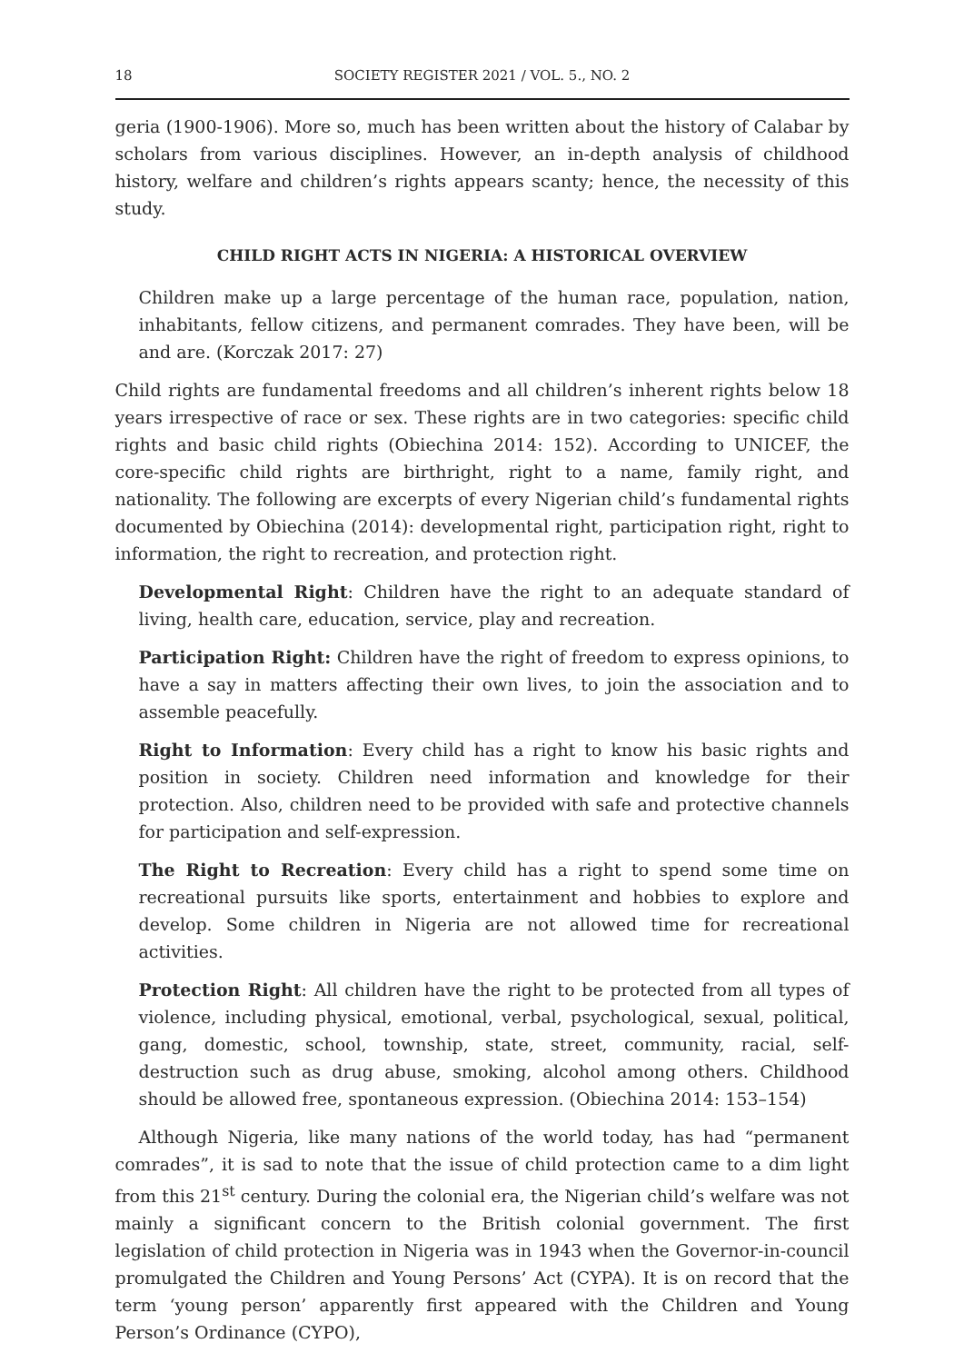18 SOCIETY REGISTER 2021 / VOL. 5., NO. 2
geria (1900-1906). More so, much has been written about the history of Calabar by scholars from various disciplines. However, an in-depth analysis of childhood history, welfare and children’s rights appears scanty; hence, the necessity of this study.
CHILD RIGHT ACTS IN NIGERIA: A HISTORICAL OVERVIEW
Children make up a large percentage of the human race, population, nation, inhabitants, fellow citizens, and permanent comrades. They have been, will be and are. (Korczak 2017: 27)
Child rights are fundamental freedoms and all children’s inherent rights below 18 years irrespective of race or sex. These rights are in two categories: specific child rights and basic child rights (Obiechina 2014: 152). According to UNICEF, the core-specific child rights are birthright, right to a name, family right, and nationality. The following are excerpts of every Nigerian child’s fundamental rights documented by Obiechina (2014): developmental right, participation right, right to information, the right to recreation, and protection right.
Developmental Right: Children have the right to an adequate standard of living, health care, education, service, play and recreation.
Participation Right: Children have the right of freedom to express opinions, to have a say in matters affecting their own lives, to join the association and to assemble peacefully.
Right to Information: Every child has a right to know his basic rights and position in society. Children need information and knowledge for their protection. Also, children need to be provided with safe and protective channels for participation and self-expression.
The Right to Recreation: Every child has a right to spend some time on recreational pursuits like sports, entertainment and hobbies to explore and develop. Some children in Nigeria are not allowed time for recreational activities.
Protection Right: All children have the right to be protected from all types of violence, including physical, emotional, verbal, psychological, sexual, political, gang, domestic, school, township, state, street, community, racial, self-destruction such as drug abuse, smoking, alcohol among others. Childhood should be allowed free, spontaneous expression. (Obiechina 2014: 153–154)
Although Nigeria, like many nations of the world today, has had “permanent comrades”, it is sad to note that the issue of child protection came to a dim light from this 21<sup>st</sup> century. During the colonial era, the Nigerian child’s welfare was not mainly a significant concern to the British colonial government. The first legislation of child protection in Nigeria was in 1943 when the Governor-in-council promulgated the Children and Young Persons’ Act (CYPA). It is on record that the term ‘young person’ apparently first appeared with the Children and Young Person’s Ordinance (CYPO),